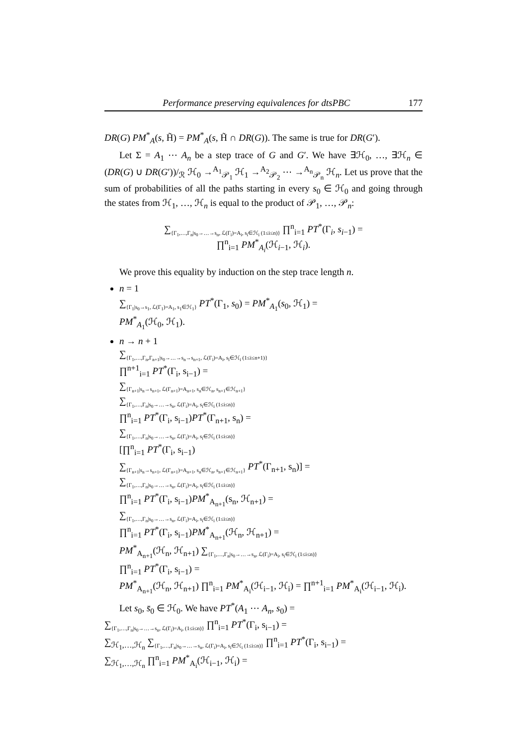Performance preserving equivalences for dtsPBC 177
DR(G) PM<sup>*</sup><sub>A</sub>(s, H̃) = PM<sup>*</sup><sub>A</sub>(s, H̃ ∩ DR(G)). The same is true for DR(G′).
Let Σ = A<sub>1</sub> ⋯ A<sub>n</sub> be a step trace of G and G′. We have ∃ℋ<sub>0</sub>, …, ∃ℋ<sub>n</sub> ∈ (DR(G) ∪ DR(G′))/<sub>ℛ</sub> ℋ<sub>0</sub> →<sup>A<sub>1</sub></sup><sub>𝒫<sub>1</sub></sub> ℋ<sub>1</sub> →<sup>A<sub>2</sub></sup><sub>𝒫<sub>2</sub></sub> ⋯ →<sup>A<sub>n</sub></sup><sub>𝒫<sub>n</sub></sub> ℋ<sub>n</sub>. Let us prove that the sum of probabilities of all the paths starting in every s<sub>0</sub> ∈ ℋ<sub>0</sub> and going through the states from ℋ<sub>1</sub>, …, ℋ<sub>n</sub> is equal to the product of 𝒫<sub>1</sub>, …, 𝒫<sub>n</sub>:
∑<sub>{Γ<sub>1</sub>,…,Γ<sub>n</sub>|s<sub>0</sub>→…→s<sub>n</sub>, ℒ(Γ<sub>i</sub>)=A<sub>i</sub>, s<sub>i</sub>∈ℋ<sub>i</sub> (1≤i≤n)}</sub> ∏<sup>n</sup><sub>i=1</sub> PT<sup>*</sup>(Γ<sub>i</sub>, s<sub>i−1</sub>) =
∏<sup>n</sup><sub>i=1</sub> PM<sup>*</sup><sub>A<sub>i</sub></sub>(ℋ<sub>i−1</sub>, ℋ<sub>i</sub>).
We prove this equality by induction on the step trace length n.
n = 1
∑<sub>{Γ<sub>1</sub>|s<sub>0</sub>→s<sub>1</sub>, ℒ(Γ<sub>1</sub>)=A<sub>1</sub>, s<sub>1</sub>∈ℋ<sub>1</sub>}</sub> PT<sup>*</sup>(Γ<sub>1</sub>, s<sub>0</sub>) = PM<sup>*</sup><sub>A<sub>1</sub></sub>(s<sub>0</sub>, ℋ<sub>1</sub>) =
PM<sup>*</sup><sub>A<sub>1</sub></sub>(ℋ<sub>0</sub>, ℋ<sub>1</sub>).
n → n + 1
∑<sub>{Γ<sub>1</sub>,…,Γ<sub>n</sub>,Γ<sub>n+1</sub>|s<sub>0</sub>→…→s<sub>n</sub>→s<sub>n+1</sub>, ℒ(Γ<sub>i</sub>)=A<sub>i</sub>, s<sub>i</sub>∈ℋ<sub>i</sub> (1≤i≤n+1)}</sub>
∏<sup>n+1</sup><sub>i=1</sub> PT<sup>*</sup>(Γ<sub>i</sub>, s<sub>i−1</sub>) =
∑<sub>{Γ<sub>n+1</sub>|s<sub>n</sub>→s<sub>n+1</sub>, ℒ(Γ<sub>n+1</sub>)=A<sub>n+1</sub>, s<sub>n</sub>∈ℋ<sub>n</sub>, s<sub>n+1</sub>∈ℋ<sub>n+1</sub>}</sub>
∑<sub>{Γ<sub>1</sub>,…,Γ<sub>n</sub>|s<sub>0</sub>→…→s<sub>n</sub>, ℒ(Γ<sub>i</sub>)=A<sub>i</sub>, s<sub>i</sub>∈ℋ<sub>i</sub> (1≤i≤n)}</sub>
∏<sup>n</sup><sub>i=1</sub> PT<sup>*</sup>(Γ<sub>i</sub>, s<sub>i−1</sub>)PT<sup>*</sup>(Γ<sub>n+1</sub>, s<sub>n</sub>) =
∑<sub>{Γ<sub>1</sub>,…,Γ<sub>n</sub>|s<sub>0</sub>→…→s<sub>n</sub>, ℒ(Γ<sub>i</sub>)=A<sub>i</sub>, s<sub>i</sub>∈ℋ<sub>i</sub> (1≤i≤n)}</sub>
[∏<sup>n</sup><sub>i=1</sub> PT<sup>*</sup>(Γ<sub>i</sub>, s<sub>i−1</sub>)
∑<sub>{Γ<sub>n+1</sub>|s<sub>n</sub>→s<sub>n+1</sub>, ℒ(Γ<sub>n+1</sub>)=A<sub>n+1</sub>, s<sub>n</sub>∈ℋ<sub>n</sub>, s<sub>n+1</sub>∈ℋ<sub>n+1</sub>}</sub> PT<sup>*</sup>(Γ<sub>n+1</sub>, s<sub>n</sub>)] =
∑<sub>{Γ<sub>1</sub>,…,Γ<sub>n</sub>|s<sub>0</sub>→…→s<sub>n</sub>, ℒ(Γ<sub>i</sub>)=A<sub>i</sub>, s<sub>i</sub>∈ℋ<sub>i</sub> (1≤i≤n)}</sub>
∏<sup>n</sup><sub>i=1</sub> PT<sup>*</sup>(Γ<sub>i</sub>, s<sub>i−1</sub>)PM<sup>*</sup><sub>A<sub>n+1</sub></sub>(s<sub>n</sub>, ℋ<sub>n+1</sub>) =
∑<sub>{Γ<sub>1</sub>,…,Γ<sub>n</sub>|s<sub>0</sub>→…→s<sub>n</sub>, ℒ(Γ<sub>i</sub>)=A<sub>i</sub>, s<sub>i</sub>∈ℋ<sub>i</sub> (1≤i≤n)}</sub>
∏<sup>n</sup><sub>i=1</sub> PT<sup>*</sup>(Γ<sub>i</sub>, s<sub>i−1</sub>)PM<sup>*</sup><sub>A<sub>n+1</sub></sub>(ℋ<sub>n</sub>, ℋ<sub>n+1</sub>) =
PM<sup>*</sup><sub>A<sub>n+1</sub></sub>(ℋ<sub>n</sub>, ℋ<sub>n+1</sub>) ∑<sub>{Γ<sub>1</sub>,…,Γ<sub>n</sub>|s<sub>0</sub>→…→s<sub>n</sub>, ℒ(Γ<sub>i</sub>)=A<sub>i</sub>, s<sub>i</sub>∈ℋ<sub>i</sub> (1≤i≤n)}</sub>
∏<sup>n</sup><sub>i=1</sub> PT<sup>*</sup>(Γ<sub>i</sub>, s<sub>i−1</sub>) =
PM<sup>*</sup><sub>A<sub>n+1</sub></sub>(ℋ<sub>n</sub>, ℋ<sub>n+1</sub>) ∏<sup>n</sup><sub>i=1</sub> PM<sup>*</sup><sub>A<sub>i</sub></sub>(ℋ<sub>i−1</sub>, ℋ<sub>i</sub>) = ∏<sup>n+1</sup><sub>i=1</sub> PM<sup>*</sup><sub>A<sub>i</sub></sub>(ℋ<sub>i−1</sub>, ℋ<sub>i</sub>).
Let s<sub>0</sub>, s̄<sub>0</sub> ∈ ℋ<sub>0</sub>. We have PT<sup>*</sup>(A<sub>1</sub> ⋯ A<sub>n</sub>, s<sub>0</sub>) =
∑<sub>{Γ<sub>1</sub>,…,Γ<sub>n</sub>|s<sub>0</sub>→…→s<sub>n</sub>, ℒ(Γ<sub>i</sub>)=A<sub>i</sub>, (1≤i≤n)}</sub> ∏<sup>n</sup><sub>i=1</sub> PT<sup>*</sup>(Γ<sub>i</sub>, s<sub>i−1</sub>) =
∑<sub>ℋ<sub>1</sub>,…,ℋ<sub>n</sub></sub> ∑<sub>{Γ<sub>1</sub>,…,Γ<sub>n</sub>|s<sub>0</sub>→…→s<sub>n</sub>, ℒ(Γ<sub>i</sub>)=A<sub>i</sub>, s<sub>i</sub>∈ℋ<sub>i</sub> (1≤i≤n)}</sub> ∏<sup>n</sup><sub>i=1</sub> PT<sup>*</sup>(Γ<sub>i</sub>, s<sub>i−1</sub>) =
∑<sub>ℋ<sub>1</sub>,…,ℋ<sub>n</sub></sub> ∏<sup>n</sup><sub>i=1</sub> PM<sup>*</sup><sub>A<sub>i</sub></sub>(ℋ<sub>i−1</sub>, ℋ<sub>i</sub>) =